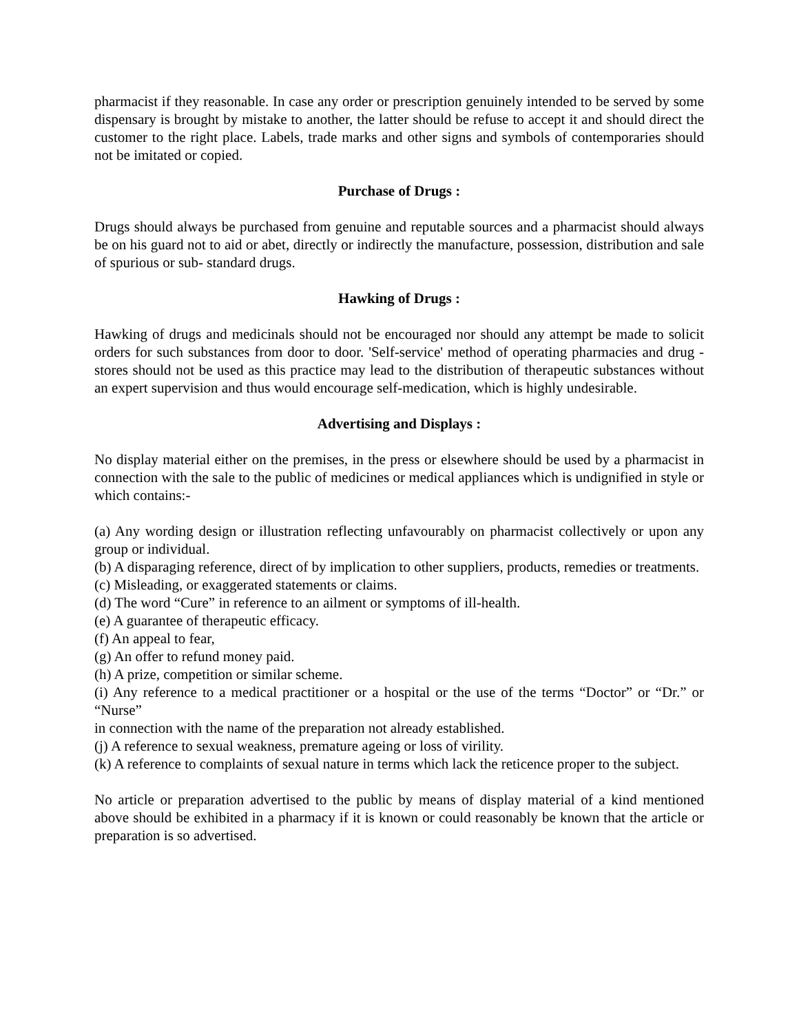pharmacist if they reasonable. In case any order or prescription genuinely intended to be served by some dispensary is brought by mistake to another, the latter should be refuse to accept it and should direct the customer to the right place. Labels, trade marks and other signs and symbols of contemporaries should not be imitated or copied.
Purchase of Drugs :
Drugs should always be purchased from genuine and reputable sources and a pharmacist should always be on his guard not to aid or abet, directly or indirectly the manufacture, possession, distribution and sale of spurious or sub- standard drugs.
Hawking of Drugs :
Hawking of drugs and medicinals should not be encouraged nor should any attempt be made to solicit orders for such substances from door to door. 'Self-service' method of operating pharmacies and drug - stores should not be used as this practice may lead to the distribution of therapeutic substances without an expert supervision and thus would encourage self-medication, which is highly undesirable.
Advertising and Displays :
No display material either on the premises, in the press or elsewhere should be used by a pharmacist in connection with the sale to the public of medicines or medical appliances which is undignified in style or which contains:-
(a) Any wording design or illustration reflecting unfavourably on pharmacist collectively or upon any group or individual.
(b) A disparaging reference, direct of by implication to other suppliers, products, remedies or treatments.
(c) Misleading, or exaggerated statements or claims.
(d) The word “Cure” in reference to an ailment or symptoms of ill-health.
(e) A guarantee of therapeutic efficacy.
(f) An appeal to fear,
(g) An offer to refund money paid.
(h) A prize, competition or similar scheme.
(i) Any reference to a medical practitioner or a hospital or the use of the terms “Doctor” or “Dr.” or “Nurse”
in connection with the name of the preparation not already established.
(j) A reference to sexual weakness, premature ageing or loss of virility.
(k) A reference to complaints of sexual nature in terms which lack the reticence proper to the subject.
No article or preparation advertised to the public by means of display material of a kind mentioned above should be exhibited in a pharmacy if it is known or could reasonably be known that the article or preparation is so advertised.